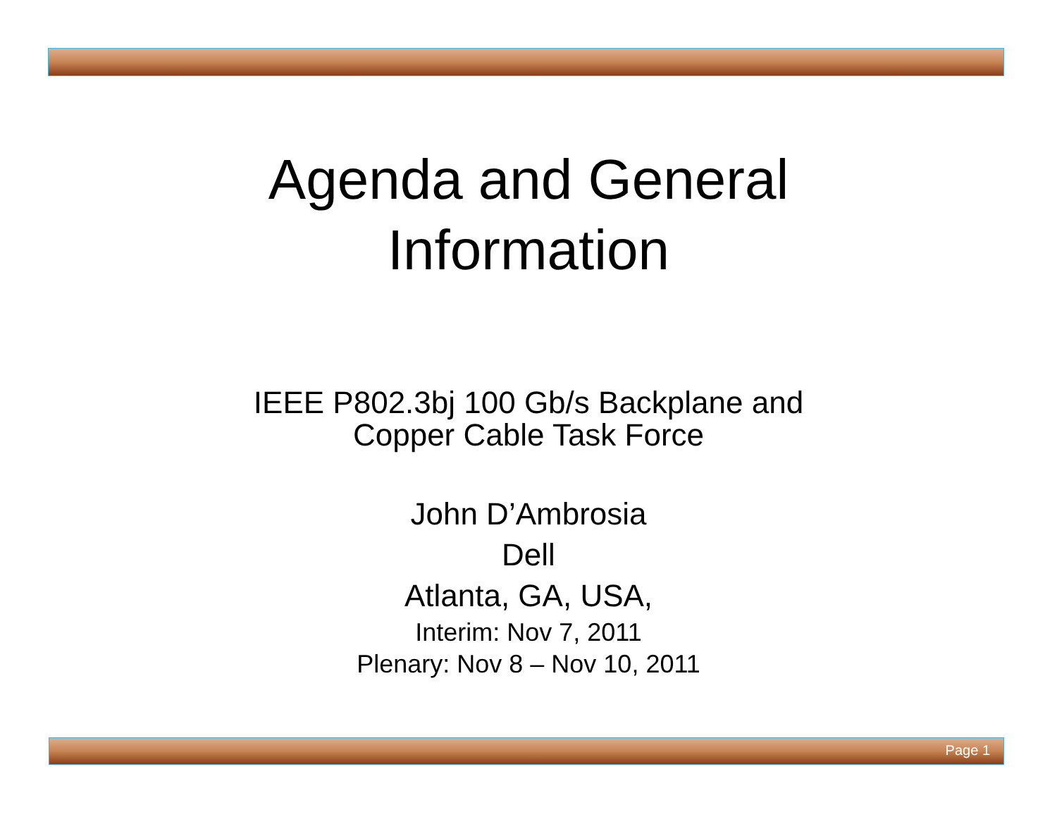Agenda and General
Information
IEEE P802.3bj 100 Gb/s Backplane and
Copper Cable Task Force
John D’Ambrosia
Dell
Atlanta, GA, USA,
Interim: Nov 7, 2011
Plenary: Nov 8 – Nov 10, 2011
Page 1